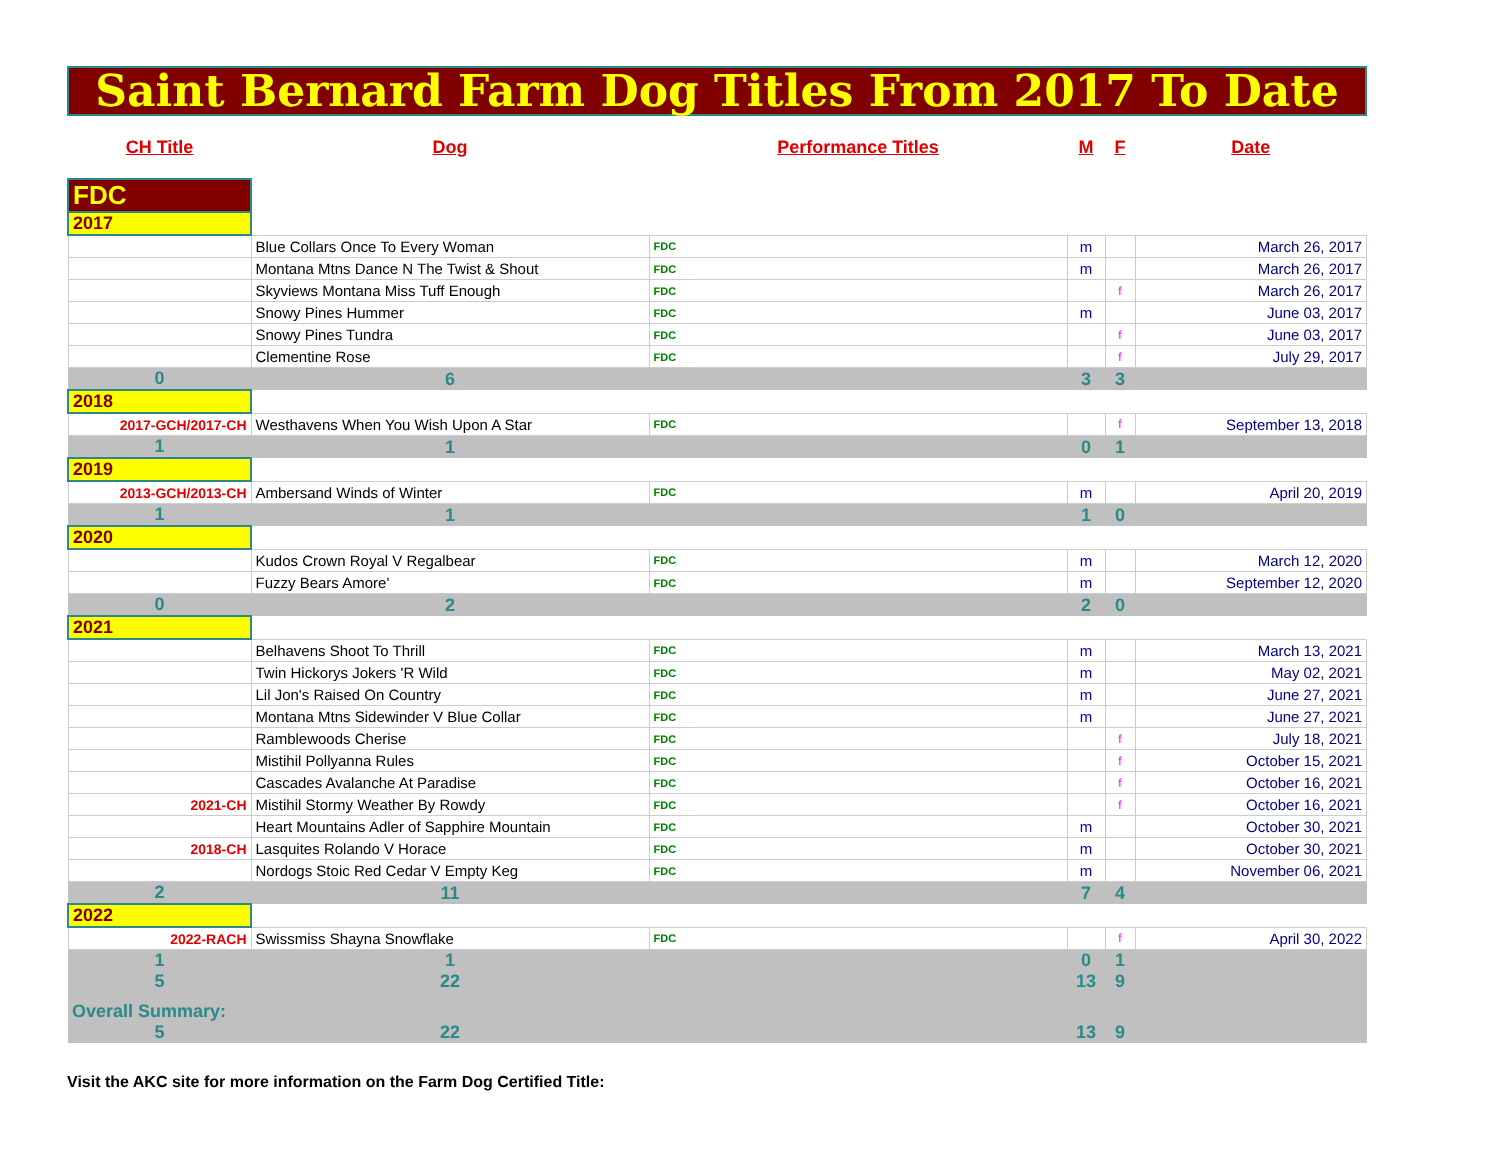Saint Bernard Farm Dog Titles From 2017 To Date
| CH Title | Dog | Performance Titles | M | F | Date |
| --- | --- | --- | --- | --- | --- |
| FDC | | | | | |
| 2017 | | | | | |
| | Blue Collars Once To Every Woman | FDC | m | | March 26, 2017 |
| | Montana Mtns Dance N The Twist & Shout | FDC | m | | March 26, 2017 |
| | Skyviews Montana Miss Tuff Enough | FDC | | f | March 26, 2017 |
| | Snowy Pines Hummer | FDC | m | | June 03, 2017 |
| | Snowy Pines Tundra | FDC | | f | June 03, 2017 |
| | Clementine Rose | FDC | | f | July 29, 2017 |
| 0 | 6 | | 3 | 3 | |
| 2018 | | | | | |
| 2017-GCH/2017-CH | Westhavens When You Wish Upon A Star | FDC | | f | September 13, 2018 |
| 1 | 1 | | 0 | 1 | |
| 2019 | | | | | |
| 2013-GCH/2013-CH | Ambersand Winds of Winter | FDC | m | | April 20, 2019 |
| 1 | 1 | | 1 | 0 | |
| 2020 | | | | | |
| | Kudos Crown Royal V Regalbear | FDC | m | | March 12, 2020 |
| | Fuzzy Bears Amore' | FDC | m | | September 12, 2020 |
| 0 | 2 | | 2 | 0 | |
| 2021 | | | | | |
| | Belhavens Shoot To Thrill | FDC | m | | March 13, 2021 |
| | Twin Hickorys Jokers 'R Wild | FDC | m | | May 02, 2021 |
| | Lil Jon's Raised On Country | FDC | m | | June 27, 2021 |
| | Montana Mtns Sidewinder V Blue Collar | FDC | m | | June 27, 2021 |
| | Ramblewoods Cherise | FDC | | f | July 18, 2021 |
| | Mistihil Pollyanna Rules | FDC | | f | October 15, 2021 |
| | Cascades Avalanche At Paradise | FDC | | f | October 16, 2021 |
| 2021-CH | Mistihil Stormy Weather By Rowdy | FDC | | f | October 16, 2021 |
| | Heart Mountains Adler of Sapphire Mountain | FDC | m | | October 30, 2021 |
| 2018-CH | Lasquites Rolando V Horace | FDC | m | | October 30, 2021 |
| | Nordogs Stoic Red Cedar V Empty Keg | FDC | m | | November 06, 2021 |
| 2 | 11 | | 7 | 4 | |
| 2022 | | | | | |
| 2022-RACH | Swissmiss Shayna Snowflake | FDC | | f | April 30, 2022 |
| 1 | 1 | | 0 | 1 | |
| 5 | 22 | | 13 | 9 | |
| Overall Summary: | | | | | |
| 5 | 22 | | 13 | 9 | |
Visit the AKC site for more information on the Farm Dog Certified Title: